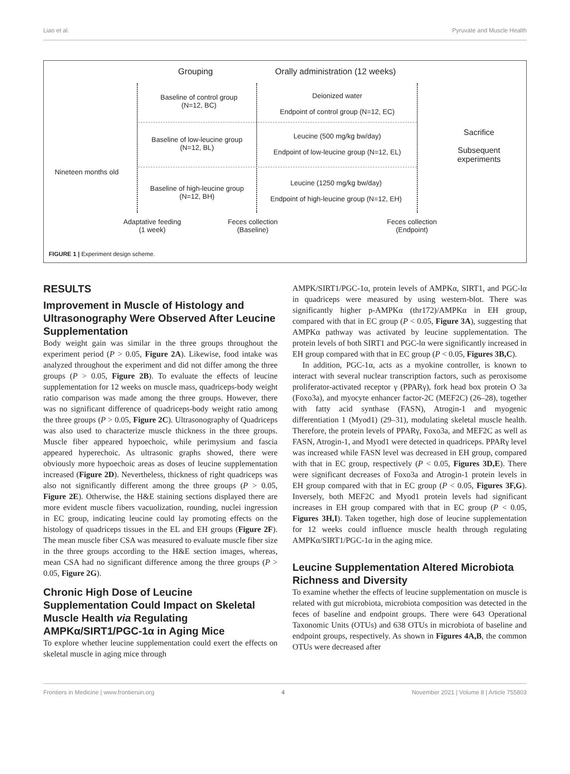Liao et al. Pyruvate and Muscle Health
Grouping
Orally administration (12 weeks)
Baseline of control group
(N=12, BC)
Deionized water
Endpoint of control group (N=12, EC)
Baseline of low-leucine group
(N=12, BL)
Leucine (500 mg/kg bw/day)
Endpoint of low-leucine group (N=12, EL)
Baseline of high-leucine group
(N=12, BH)
Leucine (1250 mg/kg bw/day)
Endpoint of high-leucine group (N=12, EH)
Sacrifice
Subsequent experiments
Nineteen months old
Adaptative feeding
(1 week)
Feces collection
(Baseline)
Feces collection
(Endpoint)
FIGURE 1 | Experiment design scheme.
RESULTS
Improvement in Muscle of Histology and Ultrasonography Were Observed After Leucine Supplementation
Body weight gain was similar in the three groups throughout the experiment period (P > 0.05, Figure 2A). Likewise, food intake was analyzed throughout the experiment and did not differ among the three groups (P > 0.05, Figure 2B). To evaluate the effects of leucine supplementation for 12 weeks on muscle mass, quadriceps-body weight ratio comparison was made among the three groups. However, there was no significant difference of quadriceps-body weight ratio among the three groups (P > 0.05, Figure 2C). Ultrasonography of Quadriceps was also used to characterize muscle thickness in the three groups. Muscle fiber appeared hypoechoic, while perimysium and fascia appeared hyperechoic. As ultrasonic graphs showed, there were obviously more hypoechoic areas as doses of leucine supplementation increased (Figure 2D). Nevertheless, thickness of right quadriceps was also not significantly different among the three groups (P > 0.05, Figure 2E). Otherwise, the H&E staining sections displayed there are more evident muscle fibers vacuolization, rounding, nuclei ingression in EC group, indicating leucine could lay promoting effects on the histology of quadriceps tissues in the EL and EH groups (Figure 2F). The mean muscle fiber CSA was measured to evaluate muscle fiber size in the three groups according to the H&E section images, whereas, mean CSA had no significant difference among the three groups (P > 0.05, Figure 2G).
Chronic High Dose of Leucine Supplementation Could Impact on Skeletal Muscle Health via Regulating AMPKα/SIRT1/PGC-1α in Aging Mice
To explore whether leucine supplementation could exert the effects on skeletal muscle in aging mice through
AMPK/SIRT1/PGC-1α, protein levels of AMPKα, SIRT1, and PGC-lα in quadriceps were measured by using western-blot. There was significantly higher p-AMPKα (thr172)/AMPKα in EH group, compared with that in EC group (P < 0.05, Figure 3A), suggesting that AMPKα pathway was activated by leucine supplementation. The protein levels of both SIRT1 and PGC-lα were significantly increased in EH group compared with that in EC group (P < 0.05, Figures 3B,C).
In addition, PGC-1α, acts as a myokine controller, is known to interact with several nuclear transcription factors, such as peroxisome proliferator-activated receptor γ (PPARγ), fork head box protein O 3a (Foxo3a), and myocyte enhancer factor-2C (MEF2C) (26–28), together with fatty acid synthase (FASN), Atrogin-1 and myogenic differentiation 1 (Myod1) (29–31), modulating skeletal muscle health. Therefore, the protein levels of PPARγ, Foxo3a, and MEF2C as well as FASN, Atrogin-1, and Myod1 were detected in quadriceps. PPARγ level was increased while FASN level was decreased in EH group, compared with that in EC group, respectively (P < 0.05, Figures 3D,E). There were significant decreases of Foxo3a and Atrogin-1 protein levels in EH group compared with that in EC group (P < 0.05, Figures 3F,G). Inversely, both MEF2C and Myod1 protein levels had significant increases in EH group compared with that in EC group (P < 0.05, Figures 3H,I). Taken together, high dose of leucine supplementation for 12 weeks could influence muscle health through regulating AMPKα/SIRT1/PGC-1α in the aging mice.
Leucine Supplementation Altered Microbiota Richness and Diversity
To examine whether the effects of leucine supplementation on muscle is related with gut microbiota, microbiota composition was detected in the feces of baseline and endpoint groups. There were 643 Operational Taxonomic Units (OTUs) and 638 OTUs in microbiota of baseline and endpoint groups, respectively. As shown in Figures 4A,B, the common OTUs were decreased after
Frontiers in Medicine | www.frontiersin.org 4 November 2021 | Volume 8 | Article 755803